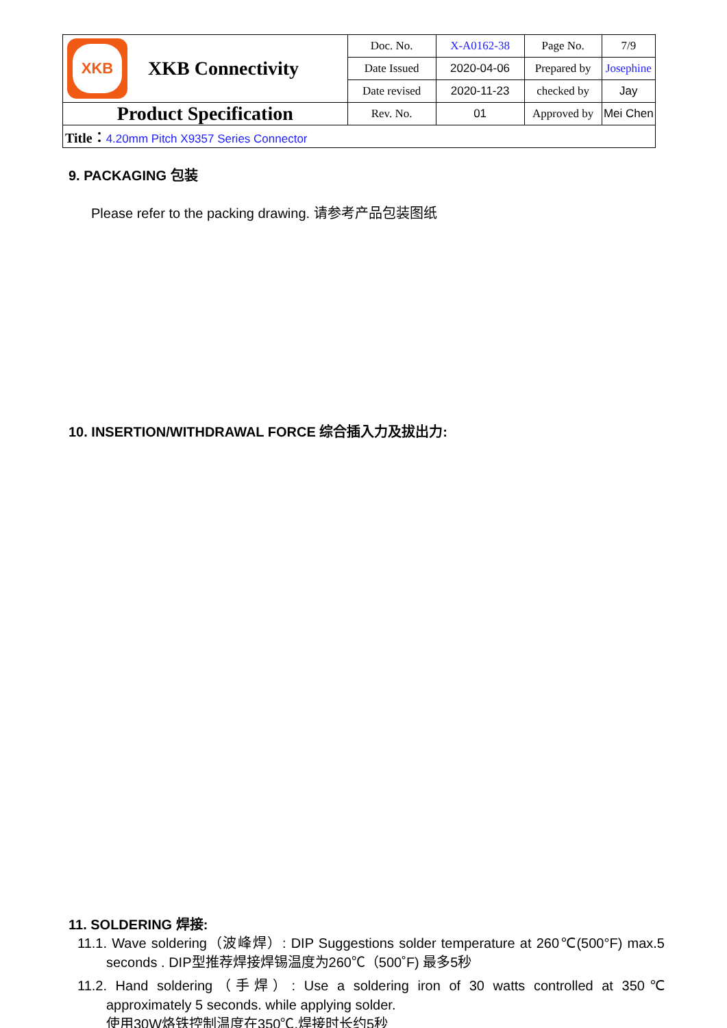| XKB XKB Connectivity | Doc. No. | X-A0162-38 | Page No. | 7/9 |
| | Date Issued | 2020-04-06 | Prepared by | Josephine |
| | Date revised | 2020-11-23 | checked by | Jay |
| Product Specification | Rev. No. | 01 | Approved by | Mei Chen |
| Title： 4.20mm Pitch X9357 Series Connector | | | | |
9. PACKAGING 包装
Please refer to the packing drawing. 请参考产品包装图纸
10. INSERTION/WITHDRAWAL FORCE 综合插入力及拔出力:
11. SOLDERING 焊接:
11.1. Wave soldering（波峰焊）: DIP Suggestions solder temperature at 260℃(500°F) max.5 seconds . DIP型推荐焊接焊锡温度为260℃（500˚F) 最多5秒
11.2. Hand soldering（手焊）: Use a soldering iron of 30 watts controlled at 350℃ approximately 5 seconds. while applying solder.
使用30W烙铁控制温度在350℃,焊接时长约5秒